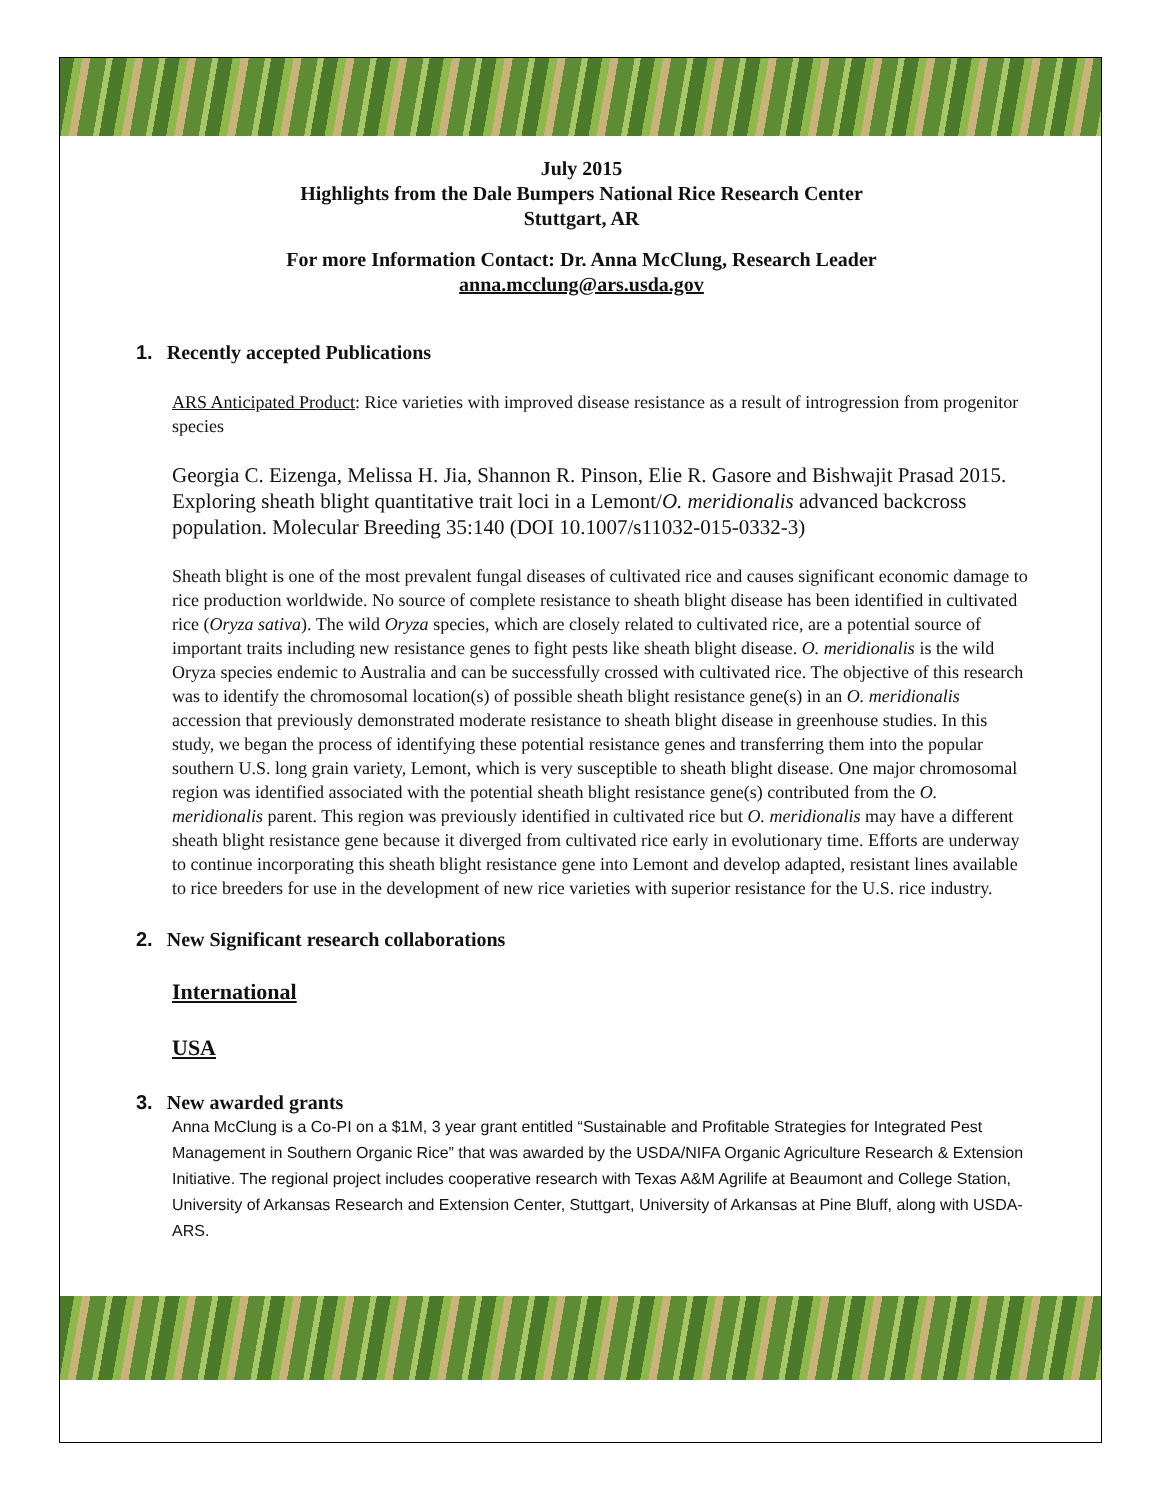July 2015
Highlights from the Dale Bumpers National Rice Research Center
Stuttgart, AR
For more Information Contact: Dr. Anna McClung, Research Leader
anna.mcclung@ars.usda.gov
1. Recently accepted Publications
ARS Anticipated Product: Rice varieties with improved disease resistance as a result of introgression from progenitor species
Georgia C. Eizenga, Melissa H. Jia, Shannon R. Pinson, Elie R. Gasore and Bishwajit Prasad 2015. Exploring sheath blight quantitative trait loci in a Lemont/O. meridionalis advanced backcross population. Molecular Breeding 35:140 (DOI 10.1007/s11032-015-0332-3)
Sheath blight is one of the most prevalent fungal diseases of cultivated rice and causes significant economic damage to rice production worldwide. No source of complete resistance to sheath blight disease has been identified in cultivated rice (Oryza sativa). The wild Oryza species, which are closely related to cultivated rice, are a potential source of important traits including new resistance genes to fight pests like sheath blight disease. O. meridionalis is the wild Oryza species endemic to Australia and can be successfully crossed with cultivated rice. The objective of this research was to identify the chromosomal location(s) of possible sheath blight resistance gene(s) in an O. meridionalis accession that previously demonstrated moderate resistance to sheath blight disease in greenhouse studies. In this study, we began the process of identifying these potential resistance genes and transferring them into the popular southern U.S. long grain variety, Lemont, which is very susceptible to sheath blight disease. One major chromosomal region was identified associated with the potential sheath blight resistance gene(s) contributed from the O. meridionalis parent. This region was previously identified in cultivated rice but O. meridionalis may have a different sheath blight resistance gene because it diverged from cultivated rice early in evolutionary time. Efforts are underway to continue incorporating this sheath blight resistance gene into Lemont and develop adapted, resistant lines available to rice breeders for use in the development of new rice varieties with superior resistance for the U.S. rice industry.
2. New Significant research collaborations
International
USA
3. New awarded grants
Anna McClung is a Co-PI on a $1M, 3 year grant entitled “Sustainable and Profitable Strategies for Integrated Pest Management in Southern Organic Rice” that was awarded by the USDA/NIFA Organic Agriculture Research & Extension Initiative. The regional project includes cooperative research with Texas A&M Agrilife at Beaumont and College Station, University of Arkansas Research and Extension Center, Stuttgart, University of Arkansas at Pine Bluff, along with USDA-ARS.